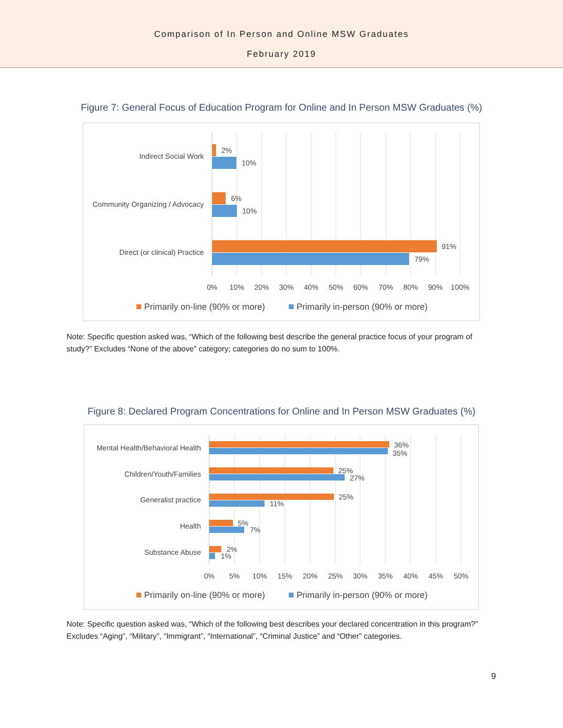Comparison of In Person and Online MSW Graduates
February 2019
Figure 7: General Focus of Education Program for Online and In Person MSW Graduates (%)
2%
10%
6%
10%
91%
79%
Indirect Social Work
Community Organizing / Advocacy
Direct (or clinical) Practice
0%
10%
20%
30%
40%
50%
60%
70%
80%
90%
100%
Primarily on-line (90% or more)
Primarily in-person (90% or more)
Note: Specific question asked was, “Which of the following best describe the general practice focus of your program of study?” Excludes “None of the above” category; categories do no sum to 100%.
Figure 8: Declared Program Concentrations for Online and In Person MSW Graduates (%)
36%
35%
25%
27%
25%
11%
5%
7%
2%
1%
Mental Health/Behavioral Health
Children/Youth/Families
Generalist practice
Health
Substance Abuse
0%
5%
10%
15%
20%
25%
30%
35%
40%
45%
50%
Primarily on-line (90% or more)
Primarily in-person (90% or more)
Note: Specific question asked was, “Which of the following best describes your declared concentration in this program?” Excludes “Aging”, “Military”, “Immigrant”, “International”, “Criminal Justice” and “Other” categories.
9